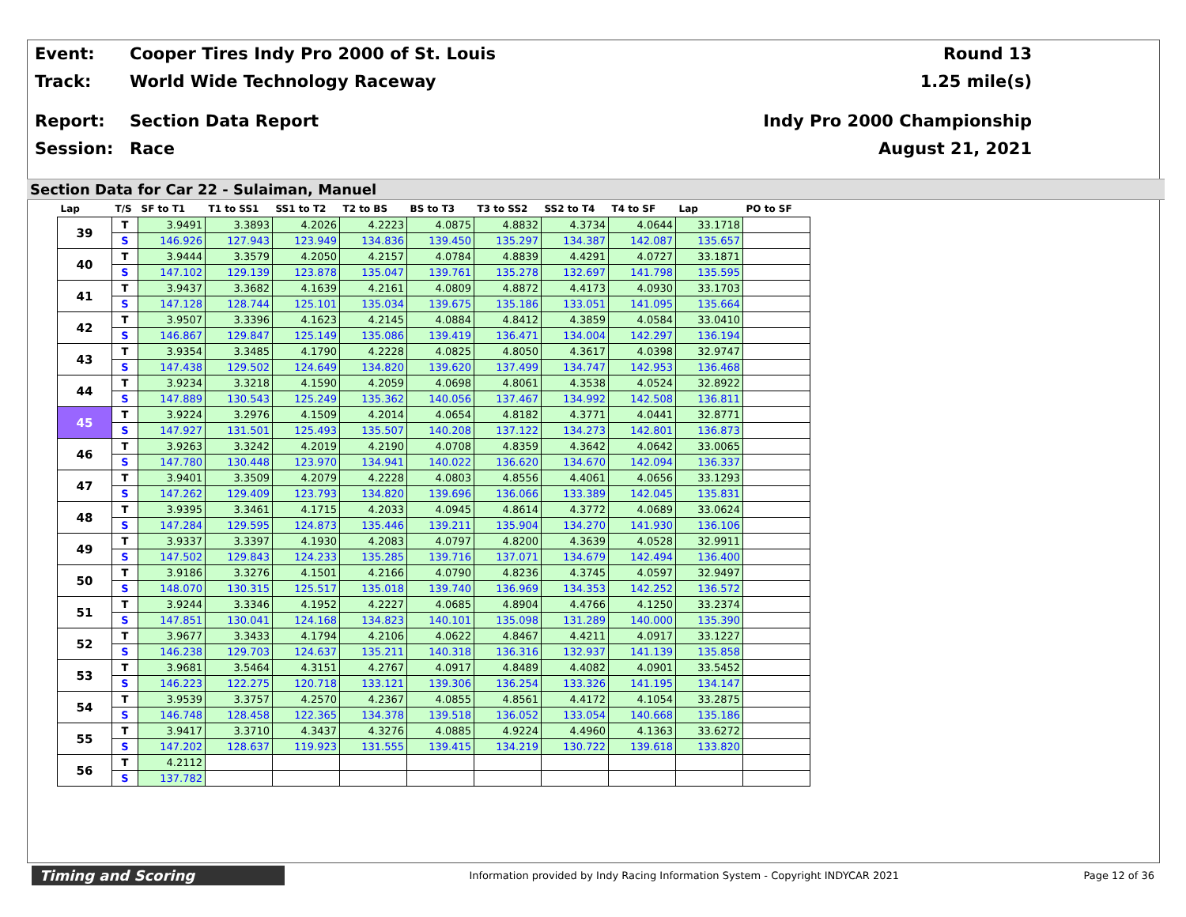Event:
Cooper Tires Indy Pro 2000 of St. Louis
Round 13
Track: World Wide Technology Raceway 1.25 mile(s)
Report: Section Data Report Indy Pro 2000 Championship
Session: Race August 21, 2021
Section Data for Car 22 - Sulaiman, Manuel
| Lap | T/S | SF to T1 | T1 to SS1 | SS1 to T2 | T2 to BS | BS to T3 | T3 to SS2 | SS2 to T4 | T4 to SF | Lap | PO to SF |
| --- | --- | --- | --- | --- | --- | --- | --- | --- | --- | --- | --- |
| 39 | T | 3.9491 | 3.3893 | 4.2026 | 4.2223 | 4.0875 | 4.8832 | 4.3734 | 4.0644 | 33.1718 | |
| | S | 146.926 | 127.943 | 123.949 | 134.836 | 139.450 | 135.297 | 134.387 | 142.087 | 135.657 | |
| 40 | T | 3.9444 | 3.3579 | 4.2050 | 4.2157 | 4.0784 | 4.8839 | 4.4291 | 4.0727 | 33.1871 | |
| | S | 147.102 | 129.139 | 123.878 | 135.047 | 139.761 | 135.278 | 132.697 | 141.798 | 135.595 | |
| 41 | T | 3.9437 | 3.3682 | 4.1639 | 4.2161 | 4.0809 | 4.8872 | 4.4173 | 4.0930 | 33.1703 | |
| | S | 147.128 | 128.744 | 125.101 | 135.034 | 139.675 | 135.186 | 133.051 | 141.095 | 135.664 | |
| 42 | T | 3.9507 | 3.3396 | 4.1623 | 4.2145 | 4.0884 | 4.8412 | 4.3859 | 4.0584 | 33.0410 | |
| | S | 146.867 | 129.847 | 125.149 | 135.086 | 139.419 | 136.471 | 134.004 | 142.297 | 136.194 | |
| 43 | T | 3.9354 | 3.3485 | 4.1790 | 4.2228 | 4.0825 | 4.8050 | 4.3617 | 4.0398 | 32.9747 | |
| | S | 147.438 | 129.502 | 124.649 | 134.820 | 139.620 | 137.499 | 134.747 | 142.953 | 136.468 | |
| 44 | T | 3.9234 | 3.3218 | 4.1590 | 4.2059 | 4.0698 | 4.8061 | 4.3538 | 4.0524 | 32.8922 | |
| | S | 147.889 | 130.543 | 125.249 | 135.362 | 140.056 | 137.467 | 134.992 | 142.508 | 136.811 | |
| 45 | T | 3.9224 | 3.2976 | 4.1509 | 4.2014 | 4.0654 | 4.8182 | 4.3771 | 4.0441 | 32.8771 | |
| | S | 147.927 | 131.501 | 125.493 | 135.507 | 140.208 | 137.122 | 134.273 | 142.801 | 136.873 | |
| 46 | T | 3.9263 | 3.3242 | 4.2019 | 4.2190 | 4.0708 | 4.8359 | 4.3642 | 4.0642 | 33.0065 | |
| | S | 147.780 | 130.448 | 123.970 | 134.941 | 140.022 | 136.620 | 134.670 | 142.094 | 136.337 | |
| 47 | T | 3.9401 | 3.3509 | 4.2079 | 4.2228 | 4.0803 | 4.8556 | 4.4061 | 4.0656 | 33.1293 | |
| | S | 147.262 | 129.409 | 123.793 | 134.820 | 139.696 | 136.066 | 133.389 | 142.045 | 135.831 | |
| 48 | T | 3.9395 | 3.3461 | 4.1715 | 4.2033 | 4.0945 | 4.8614 | 4.3772 | 4.0689 | 33.0624 | |
| | S | 147.284 | 129.595 | 124.873 | 135.446 | 139.211 | 135.904 | 134.270 | 141.930 | 136.106 | |
| 49 | T | 3.9337 | 3.3397 | 4.1930 | 4.2083 | 4.0797 | 4.8200 | 4.3639 | 4.0528 | 32.9911 | |
| | S | 147.502 | 129.843 | 124.233 | 135.285 | 139.716 | 137.071 | 134.679 | 142.494 | 136.400 | |
| 50 | T | 3.9186 | 3.3276 | 4.1501 | 4.2166 | 4.0790 | 4.8236 | 4.3745 | 4.0597 | 32.9497 | |
| | S | 148.070 | 130.315 | 125.517 | 135.018 | 139.740 | 136.969 | 134.353 | 142.252 | 136.572 | |
| 51 | T | 3.9244 | 3.3346 | 4.1952 | 4.2227 | 4.0685 | 4.8904 | 4.4766 | 4.1250 | 33.2374 | |
| | S | 147.851 | 130.041 | 124.168 | 134.823 | 140.101 | 135.098 | 131.289 | 140.000 | 135.390 | |
| 52 | T | 3.9677 | 3.3433 | 4.1794 | 4.2106 | 4.0622 | 4.8467 | 4.4211 | 4.0917 | 33.1227 | |
| | S | 146.238 | 129.703 | 124.637 | 135.211 | 140.318 | 136.316 | 132.937 | 141.139 | 135.858 | |
| 53 | T | 3.9681 | 3.5464 | 4.3151 | 4.2767 | 4.0917 | 4.8489 | 4.4082 | 4.0901 | 33.5452 | |
| | S | 146.223 | 122.275 | 120.718 | 133.121 | 139.306 | 136.254 | 133.326 | 141.195 | 134.147 | |
| 54 | T | 3.9539 | 3.3757 | 4.2570 | 4.2367 | 4.0855 | 4.8561 | 4.4172 | 4.1054 | 33.2875 | |
| | S | 146.748 | 128.458 | 122.365 | 134.378 | 139.518 | 136.052 | 133.054 | 140.668 | 135.186 | |
| 55 | T | 3.9417 | 3.3710 | 4.3437 | 4.3276 | 4.0885 | 4.9224 | 4.4960 | 4.1363 | 33.6272 | |
| | S | 147.202 | 128.637 | 119.923 | 131.555 | 139.415 | 134.219 | 130.722 | 139.618 | 133.820 | |
| 56 | T | 4.2112 | | | | | | | | | |
| | S | 137.782 | | | | | | | | | |
Timing and Scoring
Information provided by Indy Racing Information System - Copyright INDYCAR 2021
Page 12 of 36